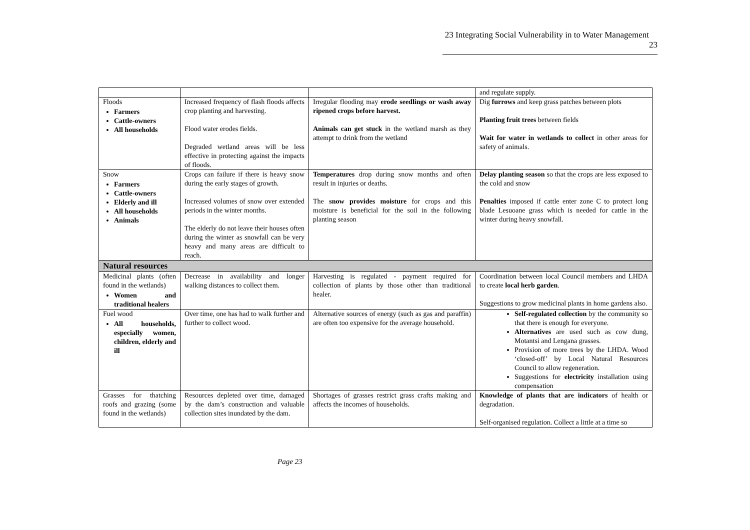23 Integrating Social Vulnerability in to Water Management 23
| | | | and regulate supply. |
| Floods Farmers Cattle-owners All households | Increased frequency of flash floods affects crop planting and harvesting. Flood water erodes fields. Degraded wetland areas will be less effective in protecting against the impacts of floods. | Irregular flooding may erode seedlings or wash away ripened crops before harvest. Animals can get stuck in the wetland marsh as they attempt to drink from the wetland | Dig furrows and keep grass patches between plots Planting fruit trees between fields Wait for water in wetlands to collect in other areas for safety of animals. |
| Snow Farmers Cattle-owners Elderly and ill All households Animals | Crops can failure if there is heavy snow during the early stages of growth. Increased volumes of snow over extended periods in the winter months. The elderly do not leave their houses often during the winter as snowfall can be very heavy and many areas are difficult to reach. | Temperatures drop during snow months and often result in injuries or deaths. The snow provides moisture for crops and this moisture is beneficial for the soil in the following planting season | Delay planting season so that the crops are less exposed to the cold and snow Penalties imposed if cattle enter zone C to protect long blade Lesuoane grass which is needed for cattle in the winter during heavy snowfall. |
| Natural resources | | | |
| Medicinal plants (often found in the wetlands) Women and traditional healers | Decrease in availability and longer walking distances to collect them. | Harvesting is regulated - payment required for collection of plants by those other than traditional healer. | Coordination between local Council members and LHDA to create local herb garden . Suggestions to grow medicinal plants in home gardens also. |
| Fuel wood All households, especially women, children, elderly and ill | Over time, one has had to walk further and further to collect wood. | Alternative sources of energy (such as gas and paraffin) are often too expensive for the average household. | Self-regulated collection by the community so that there is enough for everyone. Alternatives are used such as cow dung, Motantsi and Lengana grasses. Provision of more trees by the LHDA. Wood ‘closed-off’ by Local Natural Resources Council to allow regeneration. Suggestions for electricity installation using compensation |
| Grasses for thatching roofs and grazing (some found in the wetlands) | Resources depleted over time, damaged by the dam’s construction and valuable collection sites inundated by the dam. | Shortages of grasses restrict grass crafts making and affects the incomes of households. | Knowledge of plants that are indicators of health or degradation. Self-organised regulation. Collect a little at a time so |
Page 23